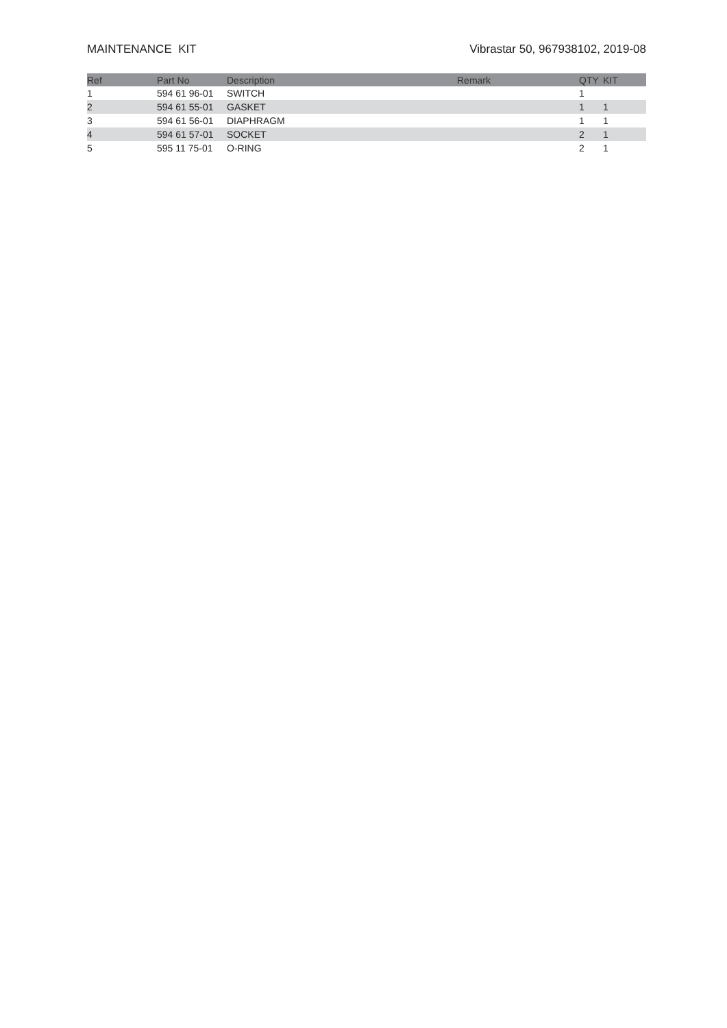MAINTENANCE KIT Vibrastar 50, 967938102, 2019-08
| Ref | Part No | Description | Remark | QTY | KIT |
| --- | --- | --- | --- | --- | --- |
| 1 | 594 61 96-01 | SWITCH | | 1 | |
| 2 | 594 61 55-01 | GASKET | | 1 | 1 |
| 3 | 594 61 56-01 | DIAPHRAGM | | 1 | 1 |
| 4 | 594 61 57-01 | SOCKET | | 2 | 1 |
| 5 | 595 11 75-01 | O-RING | | 2 | 1 |